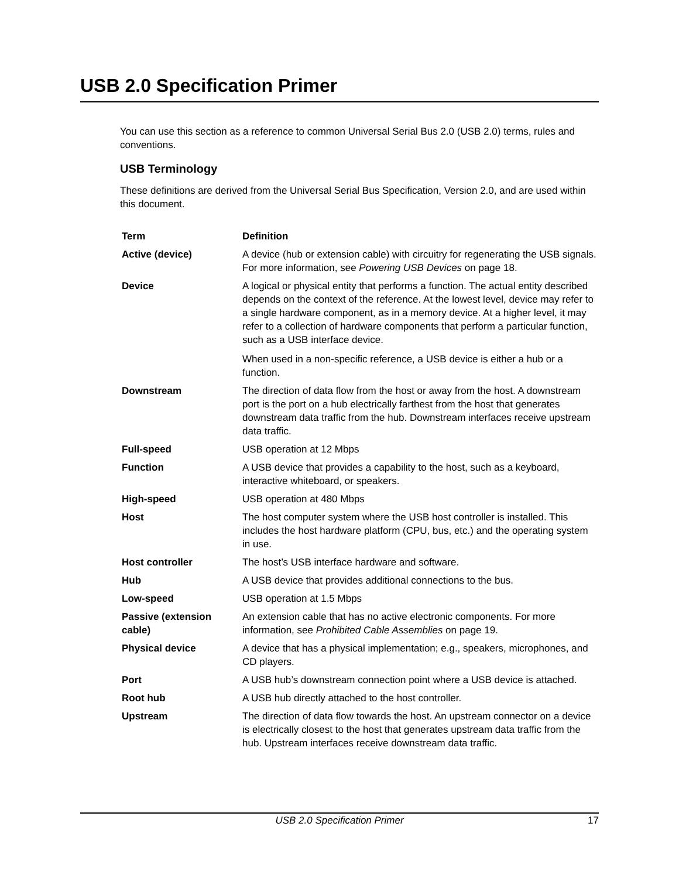USB 2.0 Specification Primer
You can use this section as a reference to common Universal Serial Bus 2.0 (USB 2.0) terms, rules and conventions.
USB Terminology
These definitions are derived from the Universal Serial Bus Specification, Version 2.0, and are used within this document.
| Term | Definition |
| --- | --- |
| Active (device) | A device (hub or extension cable) with circuitry for regenerating the USB signals. For more information, see Powering USB Devices on page 18. |
| Device | A logical or physical entity that performs a function. The actual entity described depends on the context of the reference. At the lowest level, device may refer to a single hardware component, as in a memory device. At a higher level, it may refer to a collection of hardware components that perform a particular function, such as a USB interface device. When used in a non-specific reference, a USB device is either a hub or a function. |
| Downstream | The direction of data flow from the host or away from the host. A downstream port is the port on a hub electrically farthest from the host that generates downstream data traffic from the hub. Downstream interfaces receive upstream data traffic. |
| Full-speed | USB operation at 12 Mbps |
| Function | A USB device that provides a capability to the host, such as a keyboard, interactive whiteboard, or speakers. |
| High-speed | USB operation at 480 Mbps |
| Host | The host computer system where the USB host controller is installed. This includes the host hardware platform (CPU, bus, etc.) and the operating system in use. |
| Host controller | The host’s USB interface hardware and software. |
| Hub | A USB device that provides additional connections to the bus. |
| Low-speed | USB operation at 1.5 Mbps |
| Passive (extension cable) | An extension cable that has no active electronic components. For more information, see Prohibited Cable Assemblies on page 19. |
| Physical device | A device that has a physical implementation; e.g., speakers, microphones, and CD players. |
| Port | A USB hub’s downstream connection point where a USB device is attached. |
| Root hub | A USB hub directly attached to the host controller. |
| Upstream | The direction of data flow towards the host. An upstream connector on a device is electrically closest to the host that generates upstream data traffic from the hub. Upstream interfaces receive downstream data traffic. |
USB 2.0 Specification Primer
17